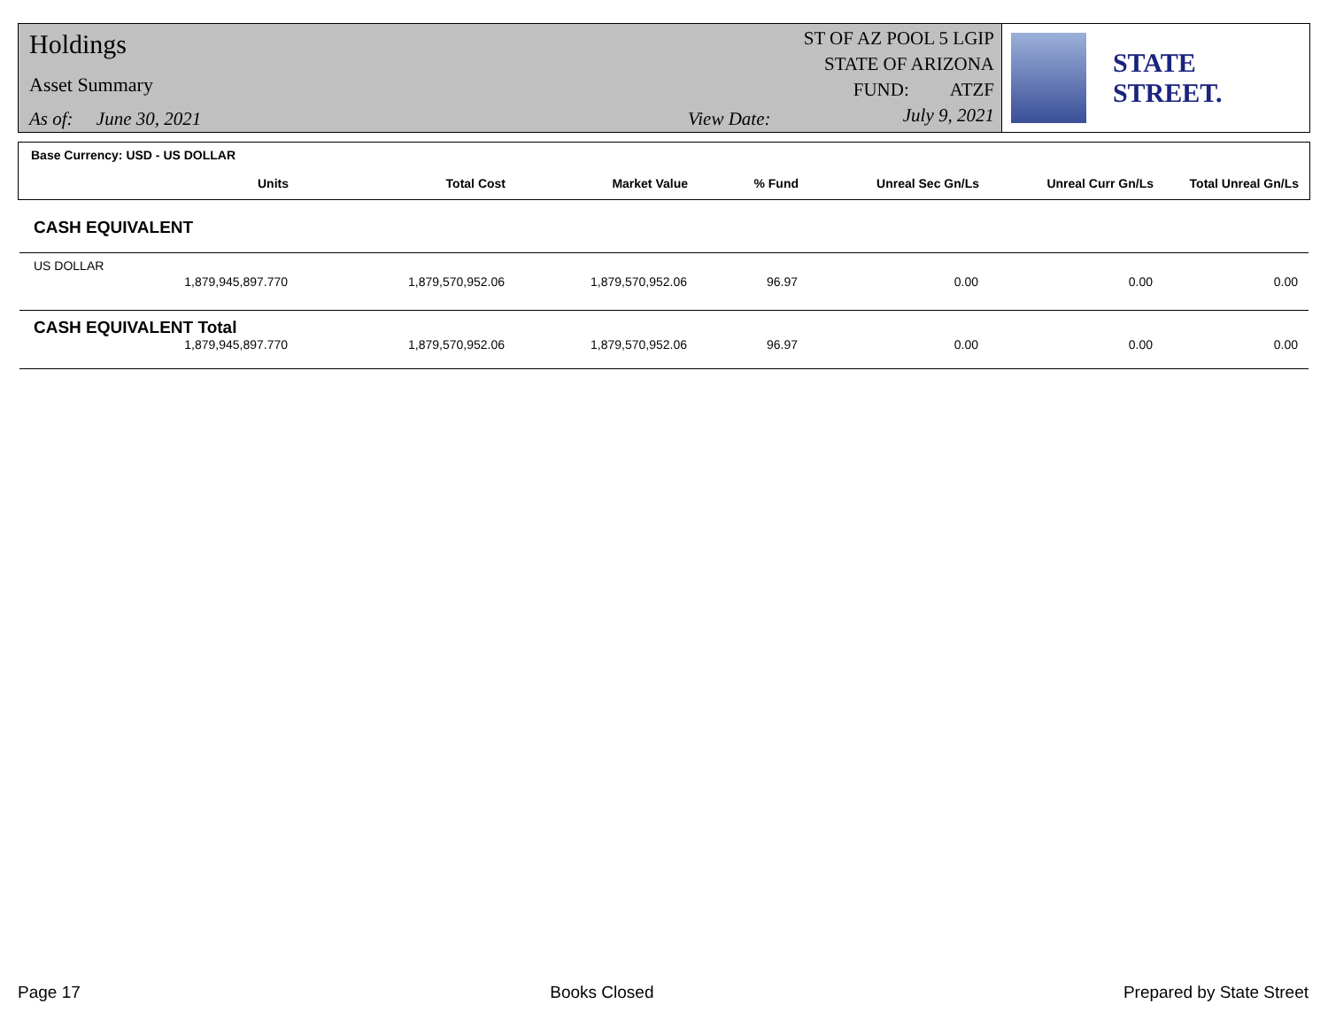Holdings
Asset Summary
As of: June 30, 2021 View Date:
ST OF AZ POOL 5 LGIP
STATE OF ARIZONA
FUND: ATZF
July 9, 2021
STATE STREET.
Base Currency: USD - US DOLLAR
| Units | Total Cost | Market Value | % Fund | Unreal Sec Gn/Ls | Unreal Curr Gn/Ls | Total Unreal Gn/Ls |
| --- | --- | --- | --- | --- | --- | --- |
CASH EQUIVALENT
| US DOLLAR | | | | | | |
| 1,879,945,897.770 | 1,879,570,952.06 | 1,879,570,952.06 | 96.97 | 0.00 | 0.00 | 0.00 |
| CASH EQUIVALENT Total | | | | | | |
| 1,879,945,897.770 | 1,879,570,952.06 | 1,879,570,952.06 | 96.97 | 0.00 | 0.00 | 0.00 |
Page 17 Books Closed Prepared by State Street